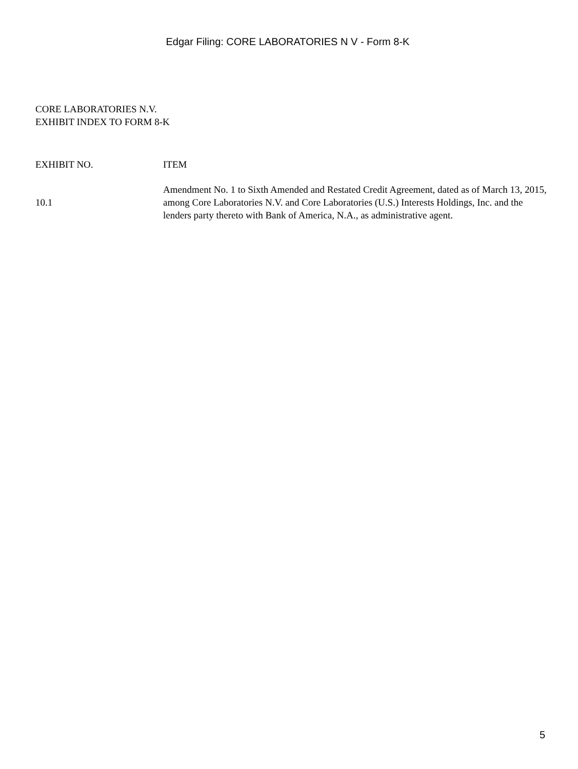Edgar Filing: CORE LABORATORIES N V - Form 8-K
CORE LABORATORIES N.V.
EXHIBIT INDEX TO FORM 8-K
| EXHIBIT NO. | ITEM |
| --- | --- |
| 10.1 | Amendment No. 1 to Sixth Amended and Restated Credit Agreement, dated as of March 13, 2015, among Core Laboratories N.V. and Core Laboratories (U.S.) Interests Holdings, Inc. and the lenders party thereto with Bank of America, N.A., as administrative agent. |
5